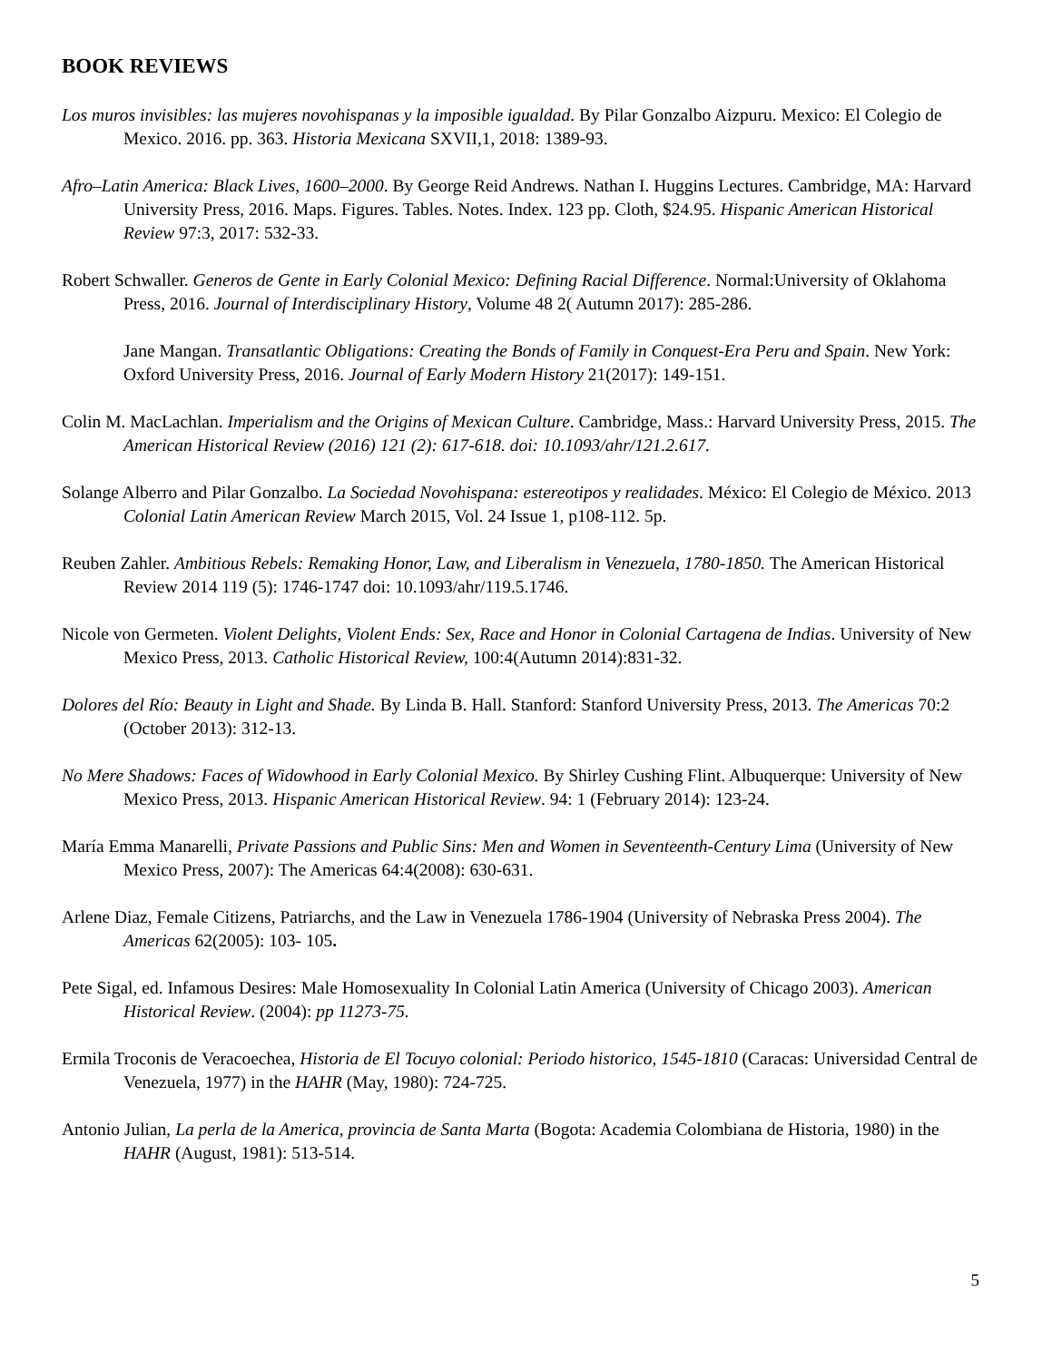BOOK REVIEWS
Los muros invisibles: las mujeres novohispanas y la imposible igualdad. By Pilar Gonzalbo Aizpuru. Mexico: El Colegio de Mexico. 2016. pp. 363. Historia Mexicana SXVII,1, 2018: 1389-93.
Afro–Latin America: Black Lives, 1600–2000. By George Reid Andrews. Nathan I. Huggins Lectures. Cambridge, MA: Harvard University Press, 2016. Maps. Figures. Tables. Notes. Index. 123 pp. Cloth, $24.95. Hispanic American Historical Review 97:3, 2017: 532-33.
Robert Schwaller. Generos de Gente in Early Colonial Mexico: Defining Racial Difference. Normal:University of Oklahoma Press, 2016. Journal of Interdisciplinary History, Volume 48 2( Autumn 2017): 285-286.
Jane Mangan. Transatlantic Obligations: Creating the Bonds of Family in Conquest-Era Peru and Spain. New York: Oxford University Press, 2016. Journal of Early Modern History 21(2017): 149-151.
Colin M. MacLachlan. Imperialism and the Origins of Mexican Culture. Cambridge, Mass.: Harvard University Press, 2015. The American Historical Review (2016) 121 (2): 617-618. doi: 10.1093/ahr/121.2.617.
Solange Alberro and Pilar Gonzalbo. La Sociedad Novohispana: estereotipos y realidades. México: El Colegio de México. 2013 Colonial Latin American Review March 2015, Vol. 24 Issue 1, p108-112. 5p.
Reuben Zahler. Ambitious Rebels: Remaking Honor, Law, and Liberalism in Venezuela, 1780-1850. The American Historical Review 2014 119 (5): 1746-1747 doi: 10.1093/ahr/119.5.1746.
Nicole von Germeten. Violent Delights, Violent Ends: Sex, Race and Honor in Colonial Cartagena de Indias. University of New Mexico Press, 2013. Catholic Historical Review, 100:4(Autumn 2014):831-32.
Dolores del Río: Beauty in Light and Shade. By Linda B. Hall. Stanford: Stanford University Press, 2013. The Americas 70:2 (October 2013): 312-13.
No Mere Shadows: Faces of Widowhood in Early Colonial Mexico. By Shirley Cushing Flint. Albuquerque: University of New Mexico Press, 2013. Hispanic American Historical Review. 94: 1 (February 2014): 123-24.
María Emma Manarelli, Private Passions and Public Sins: Men and Women in Seventeenth-Century Lima (University of New Mexico Press, 2007): The Americas 64:4(2008): 630-631.
Arlene Diaz, Female Citizens, Patriarchs, and the Law in Venezuela 1786-1904 (University of Nebraska Press 2004). The Americas 62(2005): 103- 105.
Pete Sigal, ed. Infamous Desires: Male Homosexuality In Colonial Latin America (University of Chicago 2003). American Historical Review. (2004): pp 11273-75.
Ermila Troconis de Veracoechea, Historia de El Tocuyo colonial: Periodo historico, 1545-1810 (Caracas: Universidad Central de Venezuela, 1977) in the HAHR (May, 1980): 724-725.
Antonio Julian, La perla de la America, provincia de Santa Marta (Bogota: Academia Colombiana de Historia, 1980) in the HAHR (August, 1981): 513-514.
5